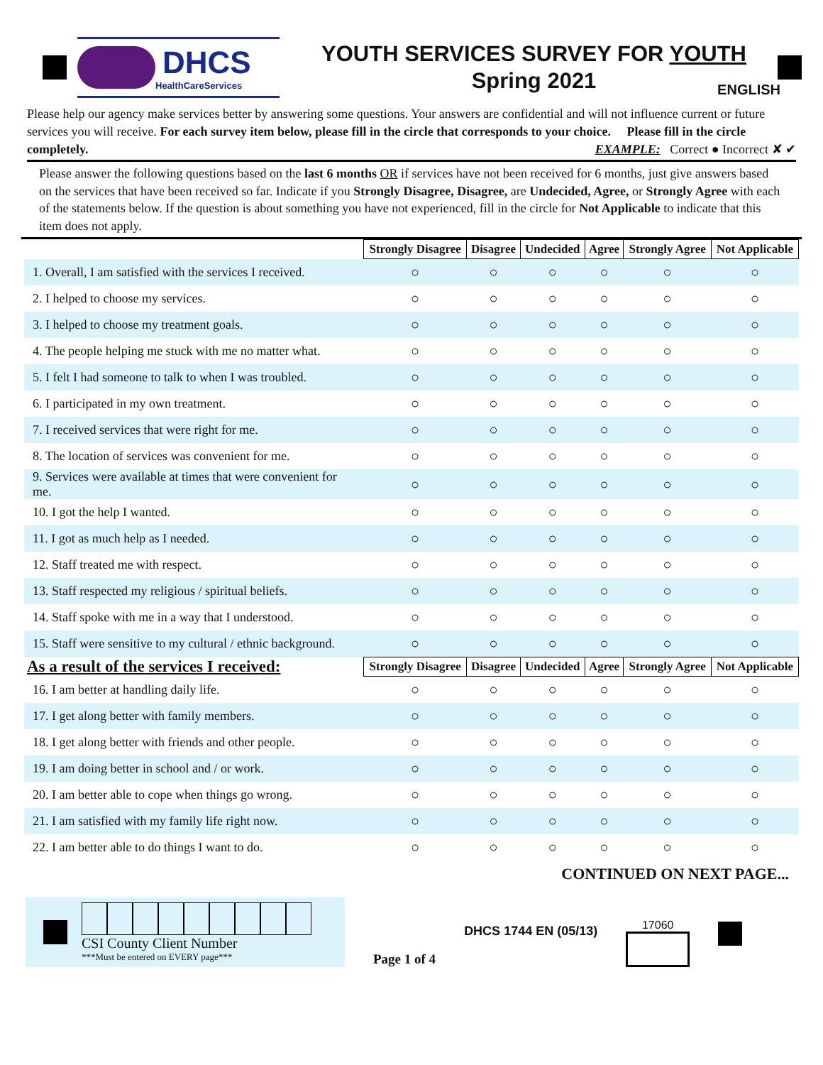DHCS
HealthCareServices
YOUTH SERVICES SURVEY FOR YOUTH
Spring 2021
ENGLISH
Please help our agency make services better by answering some questions. Your answers are confidential and will not influence current or future services you will receive. For each survey item below, please fill in the circle that corresponds to your choice. Please fill in the circle completely. EXAMPLE: Correct ● Incorrect ✘ ✔
Please answer the following questions based on the last 6 months OR if services have not been received for 6 months, just give answers based on the services that have been received so far. Indicate if you Strongly Disagree, Disagree, are Undecided, Agree, or Strongly Agree with each of the statements below. If the question is about something you have not experienced, fill in the circle for Not Applicable to indicate that this item does not apply.
| | Strongly Disagree | Disagree | Undecided | Agree | Strongly Agree | Not Applicable |
| --- | --- | --- | --- | --- | --- | --- |
| 1. Overall, I am satisfied with the services I received. | ○ | ○ | ○ | ○ | ○ | ○ |
| 2. I helped to choose my services. | ○ | ○ | ○ | ○ | ○ | ○ |
| 3. I helped to choose my treatment goals. | ○ | ○ | ○ | ○ | ○ | ○ |
| 4. The people helping me stuck with me no matter what. | ○ | ○ | ○ | ○ | ○ | ○ |
| 5. I felt I had someone to talk to when I was troubled. | ○ | ○ | ○ | ○ | ○ | ○ |
| 6. I participated in my own treatment. | ○ | ○ | ○ | ○ | ○ | ○ |
| 7. I received services that were right for me. | ○ | ○ | ○ | ○ | ○ | ○ |
| 8. The location of services was convenient for me. | ○ | ○ | ○ | ○ | ○ | ○ |
| 9. Services were available at times that were convenient for me. | ○ | ○ | ○ | ○ | ○ | ○ |
| 10. I got the help I wanted. | ○ | ○ | ○ | ○ | ○ | ○ |
| 11. I got as much help as I needed. | ○ | ○ | ○ | ○ | ○ | ○ |
| 12. Staff treated me with respect. | ○ | ○ | ○ | ○ | ○ | ○ |
| 13. Staff respected my religious / spiritual beliefs. | ○ | ○ | ○ | ○ | ○ | ○ |
| 14. Staff spoke with me in a way that I understood. | ○ | ○ | ○ | ○ | ○ | ○ |
| 15. Staff were sensitive to my cultural / ethnic background. | ○ | ○ | ○ | ○ | ○ | ○ |
| As a result of the services I received: | Strongly Disagree | Disagree | Undecided | Agree | Strongly Agree | Not Applicable |
| 16. I am better at handling daily life. | ○ | ○ | ○ | ○ | ○ | ○ |
| 17. I get along better with family members. | ○ | ○ | ○ | ○ | ○ | ○ |
| 18. I get along better with friends and other people. | ○ | ○ | ○ | ○ | ○ | ○ |
| 19. I am doing better in school and / or work. | ○ | ○ | ○ | ○ | ○ | ○ |
| 20. I am better able to cope when things go wrong. | ○ | ○ | ○ | ○ | ○ | ○ |
| 21. I am satisfied with my family life right now. | ○ | ○ | ○ | ○ | ○ | ○ |
| 22. I am better able to do things I want to do. | ○ | ○ | ○ | ○ | ○ | ○ |
CONTINUED ON NEXT PAGE...
CSI County Client Number
***Must be entered on EVERY page***
Page 1 of 4
DHCS 1744 EN (05/13)
17060